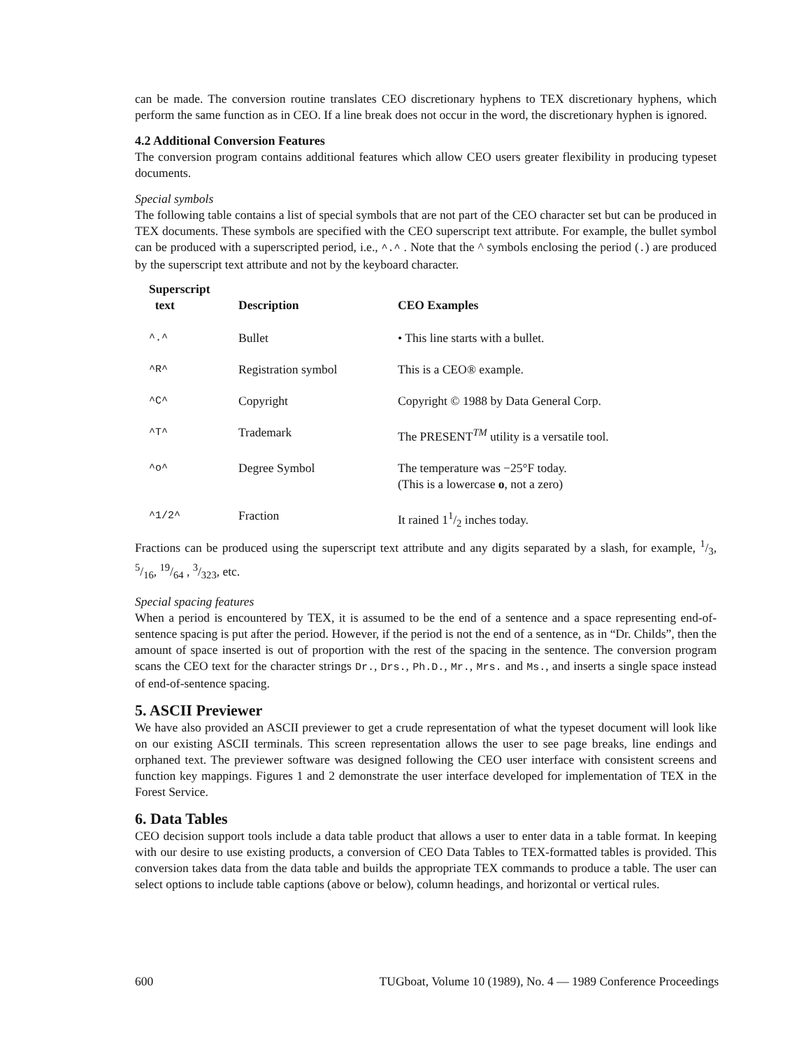can be made. The conversion routine translates CEO discretionary hyphens to TEX discretionary hyphens, which perform the same function as in CEO. If a line break does not occur in the word, the discretionary hyphen is ignored.
4.2 Additional Conversion Features
The conversion program contains additional features which allow CEO users greater flexibility in producing typeset documents.
Special symbols
The following table contains a list of special symbols that are not part of the CEO character set but can be produced in TEX documents. These symbols are specified with the CEO superscript text attribute. For example, the bullet symbol can be produced with a superscripted period, i.e., ^.^ . Note that the ^ symbols enclosing the period (.) are produced by the superscript text attribute and not by the keyboard character.
| Superscript text | Description | CEO Examples |
| --- | --- | --- |
| ^.^ | Bullet | • This line starts with a bullet. |
| ^R^ | Registration symbol | This is a CEO® example. |
| ^C^ | Copyright | Copyright © 1988 by Data General Corp. |
| ^T^ | Trademark | The PRESENT<sup>TM</sup> utility is a versatile tool. |
| ^o^ | Degree Symbol | The temperature was −25°F today. (This is a lowercase o , not a zero) |
| ^1/2^ | Fraction | It rained 11/2 inches today. |
Fractions can be produced using the superscript text attribute and any digits separated by a slash, for example, 1/3, 5/16, 19/64 , 3/323, etc.
Special spacing features
When a period is encountered by TEX, it is assumed to be the end of a sentence and a space representing end-of-sentence spacing is put after the period. However, if the period is not the end of a sentence, as in “Dr. Childs”, then the amount of space inserted is out of proportion with the rest of the spacing in the sentence. The conversion program scans the CEO text for the character strings Dr., Drs., Ph.D., Mr., Mrs. and Ms., and inserts a single space instead of end-of-sentence spacing.
5. ASCII Previewer
We have also provided an ASCII previewer to get a crude representation of what the typeset document will look like on our existing ASCII terminals. This screen representation allows the user to see page breaks, line endings and orphaned text. The previewer software was designed following the CEO user interface with consistent screens and function key mappings. Figures 1 and 2 demonstrate the user interface developed for implementation of TEX in the Forest Service.
6. Data Tables
CEO decision support tools include a data table product that allows a user to enter data in a table format. In keeping with our desire to use existing products, a conversion of CEO Data Tables to TEX-formatted tables is provided. This conversion takes data from the data table and builds the appropriate TEX commands to produce a table. The user can select options to include table captions (above or below), column headings, and horizontal or vertical rules.
600 TUGboat, Volume 10 (1989), No. 4 — 1989 Conference Proceedings